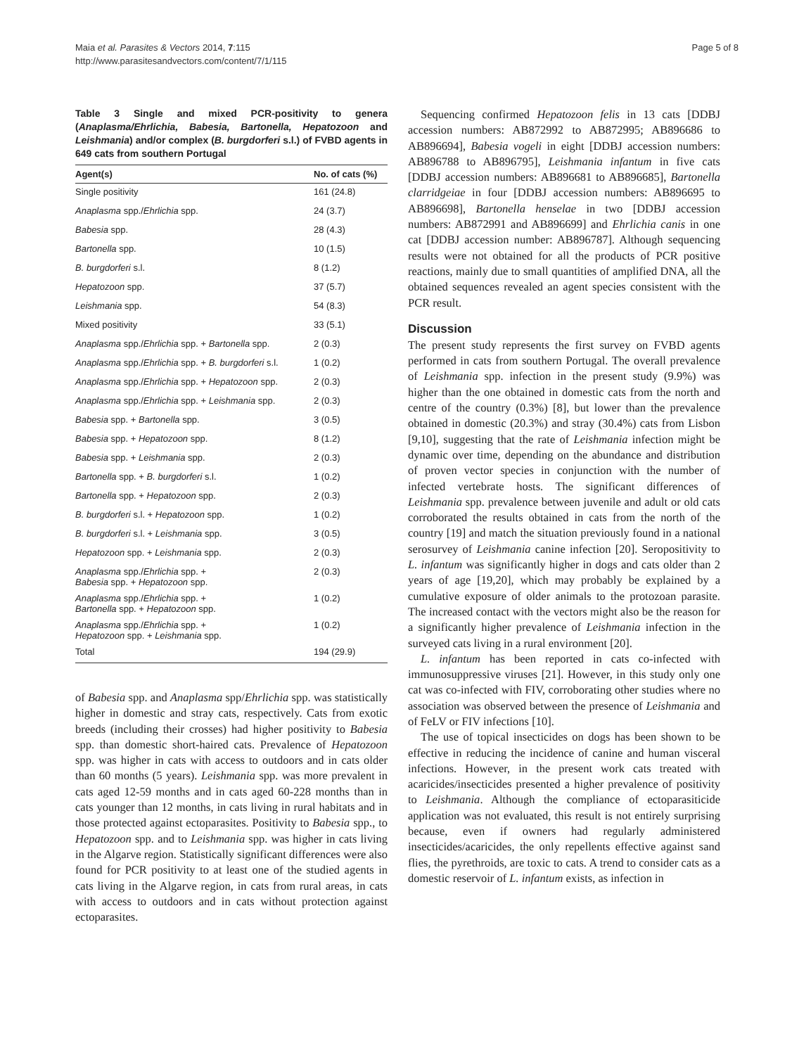Maia et al. Parasites & Vectors 2014, 7:115
http://www.parasitesandvectors.com/content/7/1/115
Page 5 of 8
Table 3 Single and mixed PCR-positivity to genera (Anaplasma/Ehrlichia, Babesia, Bartonella, Hepatozoon and Leishmania) and/or complex (B. burgdorferi s.l.) of FVBD agents in 649 cats from southern Portugal
| Agent(s) | No. of cats (%) |
| --- | --- |
| Single positivity | 161 (24.8) |
| Anaplasma spp./ Ehrlichia spp. | 24 (3.7) |
| Babesia spp. | 28 (4.3) |
| Bartonella spp. | 10 (1.5) |
| B. burgdorferi s.l. | 8 (1.2) |
| Hepatozoon spp. | 37 (5.7) |
| Leishmania spp. | 54 (8.3) |
| Mixed positivity | 33 (5.1) |
| Anaplasma spp./ Ehrlichia spp. + Bartonella spp. | 2 (0.3) |
| Anaplasma spp./ Ehrlichia spp. + B. burgdorferi s.l. | 1 (0.2) |
| Anaplasma spp./ Ehrlichia spp. + Hepatozoon spp. | 2 (0.3) |
| Anaplasma spp./ Ehrlichia spp. + Leishmania spp. | 2 (0.3) |
| Babesia spp. + Bartonella spp. | 3 (0.5) |
| Babesia spp. + Hepatozoon spp. | 8 (1.2) |
| Babesia spp. + Leishmania spp. | 2 (0.3) |
| Bartonella spp. + B. burgdorferi s.l. | 1 (0.2) |
| Bartonella spp. + Hepatozoon spp. | 2 (0.3) |
| B. burgdorferi s.l. + Hepatozoon spp. | 1 (0.2) |
| B. burgdorferi s.l. + Leishmania spp. | 3 (0.5) |
| Hepatozoon spp. + Leishmania spp. | 2 (0.3) |
| Anaplasma spp./ Ehrlichia spp. + Babesia spp. + Hepatozoon spp. | 2 (0.3) |
| Anaplasma spp./ Ehrlichia spp. + Bartonella spp. + Hepatozoon spp. | 1 (0.2) |
| Anaplasma spp./ Ehrlichia spp. + Hepatozoon spp. + Leishmania spp. | 1 (0.2) |
| Total | 194 (29.9) |
of Babesia spp. and Anaplasma spp/Ehrlichia spp. was statistically higher in domestic and stray cats, respectively. Cats from exotic breeds (including their crosses) had higher positivity to Babesia spp. than domestic short-haired cats. Prevalence of Hepatozoon spp. was higher in cats with access to outdoors and in cats older than 60 months (5 years). Leishmania spp. was more prevalent in cats aged 12-59 months and in cats aged 60-228 months than in cats younger than 12 months, in cats living in rural habitats and in those protected against ectoparasites. Positivity to Babesia spp., to Hepatozoon spp. and to Leishmania spp. was higher in cats living in the Algarve region. Statistically significant differences were also found for PCR positivity to at least one of the studied agents in cats living in the Algarve region, in cats from rural areas, in cats with access to outdoors and in cats without protection against ectoparasites.
Sequencing confirmed Hepatozoon felis in 13 cats [DDBJ accession numbers: AB872992 to AB872995; AB896686 to AB896694], Babesia vogeli in eight [DDBJ accession numbers: AB896788 to AB896795], Leishmania infantum in five cats [DDBJ accession numbers: AB896681 to AB896685], Bartonella clarridgeiae in four [DDBJ accession numbers: AB896695 to AB896698], Bartonella henselae in two [DDBJ accession numbers: AB872991 and AB896699] and Ehrlichia canis in one cat [DDBJ accession number: AB896787]. Although sequencing results were not obtained for all the products of PCR positive reactions, mainly due to small quantities of amplified DNA, all the obtained sequences revealed an agent species consistent with the PCR result.
Discussion
The present study represents the first survey on FVBD agents performed in cats from southern Portugal. The overall prevalence of Leishmania spp. infection in the present study (9.9%) was higher than the one obtained in domestic cats from the north and centre of the country (0.3%) [8], but lower than the prevalence obtained in domestic (20.3%) and stray (30.4%) cats from Lisbon [9,10], suggesting that the rate of Leishmania infection might be dynamic over time, depending on the abundance and distribution of proven vector species in conjunction with the number of infected vertebrate hosts. The significant differences of Leishmania spp. prevalence between juvenile and adult or old cats corroborated the results obtained in cats from the north of the country [19] and match the situation previously found in a national serosurvey of Leishmania canine infection [20]. Seropositivity to L. infantum was significantly higher in dogs and cats older than 2 years of age [19,20], which may probably be explained by a cumulative exposure of older animals to the protozoan parasite. The increased contact with the vectors might also be the reason for a significantly higher prevalence of Leishmania infection in the surveyed cats living in a rural environment [20].
L. infantum has been reported in cats co-infected with immunosuppressive viruses [21]. However, in this study only one cat was co-infected with FIV, corroborating other studies where no association was observed between the presence of Leishmania and of FeLV or FIV infections [10].
The use of topical insecticides on dogs has been shown to be effective in reducing the incidence of canine and human visceral infections. However, in the present work cats treated with acaricides/insecticides presented a higher prevalence of positivity to Leishmania. Although the compliance of ectoparasiticide application was not evaluated, this result is not entirely surprising because, even if owners had regularly administered insecticides/acaricides, the only repellents effective against sand flies, the pyrethroids, are toxic to cats. A trend to consider cats as a domestic reservoir of L. infantum exists, as infection in